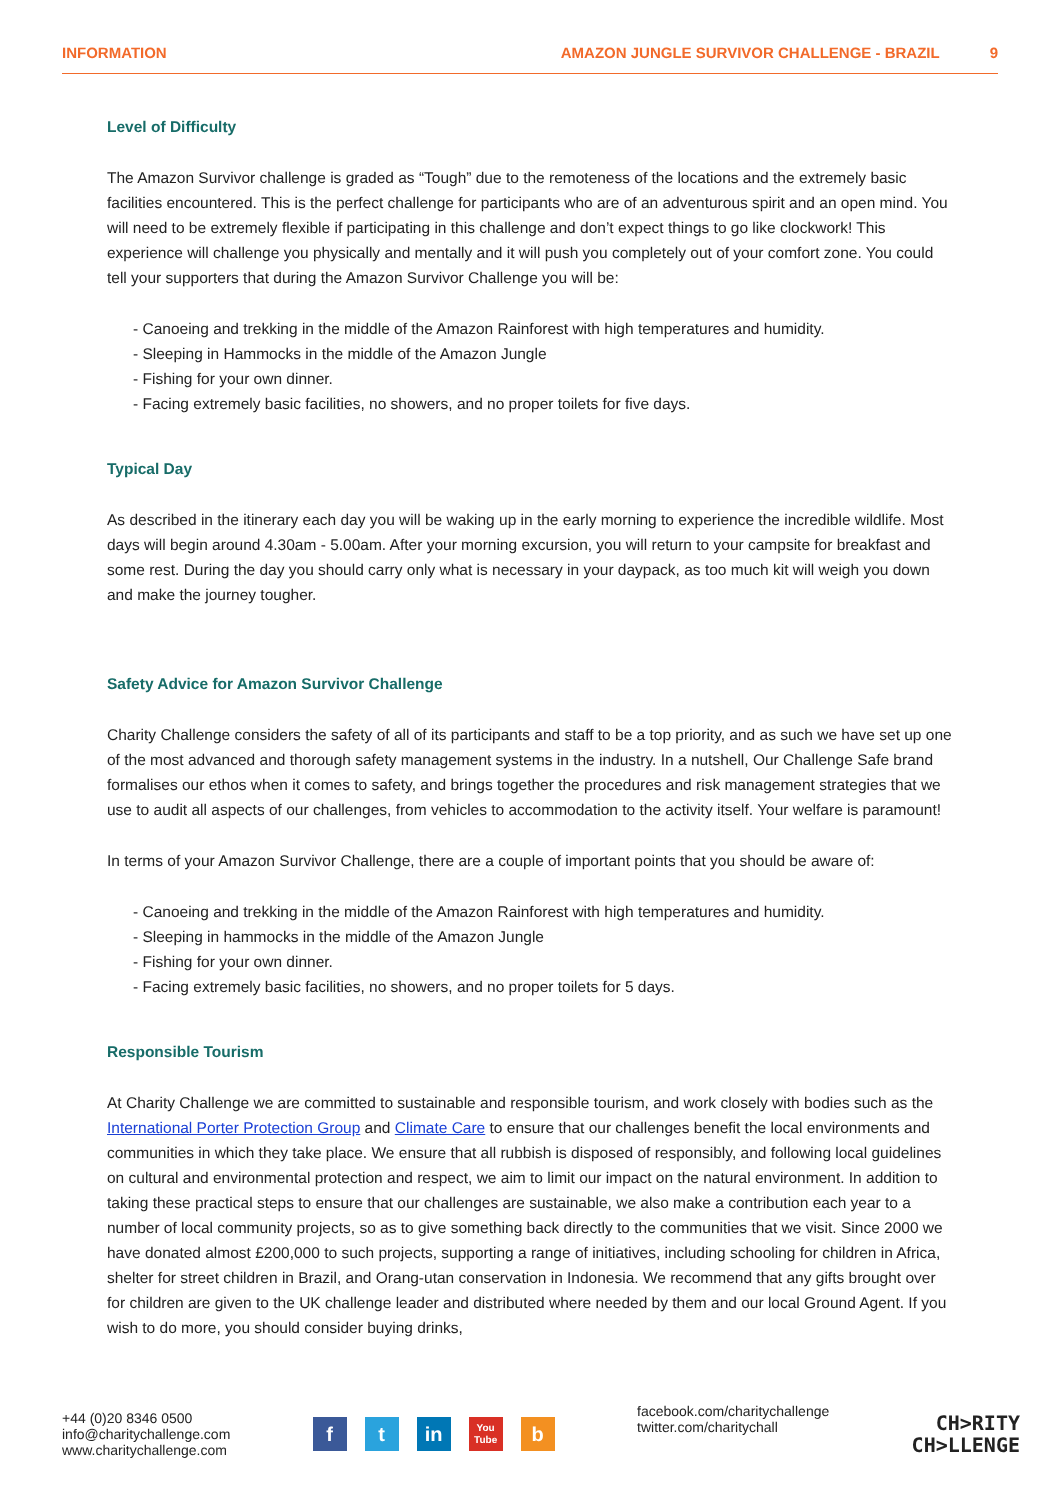INFORMATION AMAZON JUNGLE SURVIVOR CHALLENGE - BRAZIL 9
Level of Difficulty
The Amazon Survivor challenge is graded as “Tough” due to the remoteness of the locations and the extremely basic facilities encountered. This is the perfect challenge for participants who are of an adventurous spirit and an open mind. You will need to be extremely flexible if participating in this challenge and don’t expect things to go like clockwork! This experience will challenge you physically and mentally and it will push you completely out of your comfort zone. You could tell your supporters that during the Amazon Survivor Challenge you will be:
- Canoeing and trekking in the middle of the Amazon Rainforest with high temperatures and humidity.
- Sleeping in Hammocks in the middle of the Amazon Jungle
- Fishing for your own dinner.
- Facing extremely basic facilities, no showers, and no proper toilets for five days.
Typical Day
As described in the itinerary each day you will be waking up in the early morning to experience the incredible wildlife. Most days will begin around 4.30am - 5.00am. After your morning excursion, you will return to your campsite for breakfast and some rest. During the day you should carry only what is necessary in your daypack, as too much kit will weigh you down and make the journey tougher.
Safety Advice for Amazon Survivor Challenge
Charity Challenge considers the safety of all of its participants and staff to be a top priority, and as such we have set up one of the most advanced and thorough safety management systems in the industry. In a nutshell, Our Challenge Safe brand formalises our ethos when it comes to safety, and brings together the procedures and risk management strategies that we use to audit all aspects of our challenges, from vehicles to accommodation to the activity itself. Your welfare is paramount!
In terms of your Amazon Survivor Challenge, there are a couple of important points that you should be aware of:
- Canoeing and trekking in the middle of the Amazon Rainforest with high temperatures and humidity.
- Sleeping in hammocks in the middle of the Amazon Jungle
- Fishing for your own dinner.
- Facing extremely basic facilities, no showers, and no proper toilets for 5 days.
Responsible Tourism
At Charity Challenge we are committed to sustainable and responsible tourism, and work closely with bodies such as the International Porter Protection Group and Climate Care to ensure that our challenges benefit the local environments and communities in which they take place. We ensure that all rubbish is disposed of responsibly, and following local guidelines on cultural and environmental protection and respect, we aim to limit our impact on the natural environment. In addition to taking these practical steps to ensure that our challenges are sustainable, we also make a contribution each year to a number of local community projects, so as to give something back directly to the communities that we visit. Since 2000 we have donated almost £200,000 to such projects, supporting a range of initiatives, including schooling for children in Africa, shelter for street children in Brazil, and Orang-utan conservation in Indonesia. We recommend that any gifts brought over for children are given to the UK challenge leader and distributed where needed by them and our local Ground Agent. If you wish to do more, you should consider buying drinks,
+44 (0)20 8346 0500
info@charitychallenge.com
www.charitychallenge.com
f t in
You
Tube
b
facebook.com/charitychallenge
twitter.com/charitychall
CH>RITY
CH>LLENGE